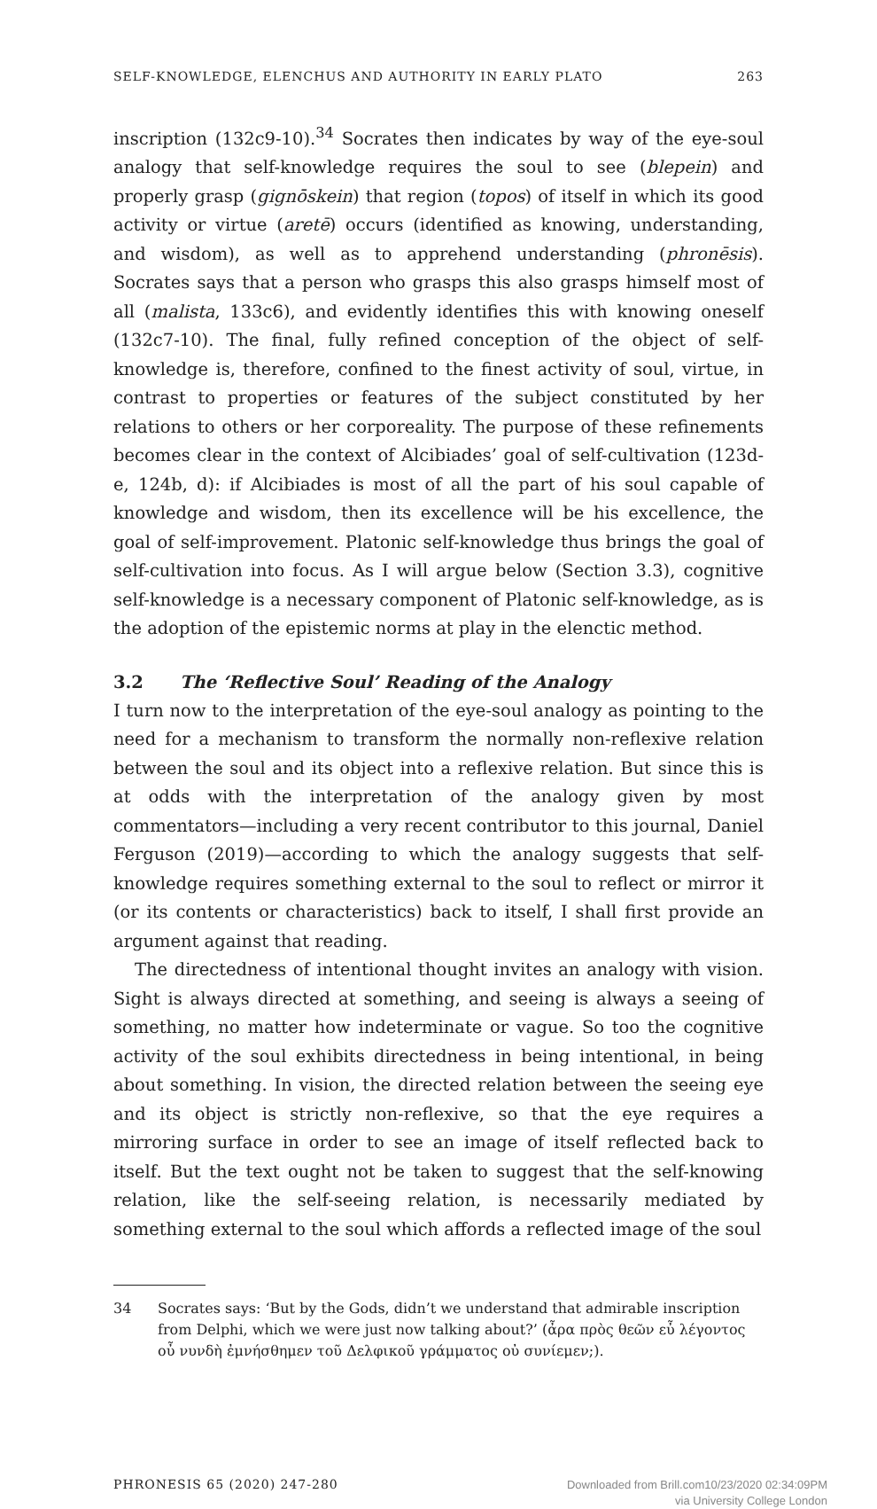SELF-KNOWLEDGE, ELENCHUS AND AUTHORITY IN EARLY PLATO 263
inscription (132c9-10).<sup>34</sup> Socrates then indicates by way of the eye-soul analogy that self-knowledge requires the soul to see (blepein) and properly grasp (gignōskein) that region (topos) of itself in which its good activity or virtue (aretē) occurs (identified as knowing, understanding, and wisdom), as well as to apprehend understanding (phronēsis). Socrates says that a person who grasps this also grasps himself most of all (malista, 133c6), and evidently identifies this with knowing oneself (132c7-10). The final, fully refined conception of the object of self-knowledge is, therefore, confined to the finest activity of soul, virtue, in contrast to properties or features of the subject constituted by her relations to others or her corporeality. The purpose of these refinements becomes clear in the context of Alcibiades’ goal of self-cultivation (123d-e, 124b, d): if Alcibiades is most of all the part of his soul capable of knowledge and wisdom, then its excellence will be his excellence, the goal of self-improvement. Platonic self-knowledge thus brings the goal of self-cultivation into focus. As I will argue below (Section 3.3), cognitive self-knowledge is a necessary component of Platonic self-knowledge, as is the adoption of the epistemic norms at play in the elenctic method.
3.2 The ‘Reflective Soul’ Reading of the Analogy
I turn now to the interpretation of the eye-soul analogy as pointing to the need for a mechanism to transform the normally non-reflexive relation between the soul and its object into a reflexive relation. But since this is at odds with the interpretation of the analogy given by most commentators—including a very recent contributor to this journal, Daniel Ferguson (2019)—according to which the analogy suggests that self-knowledge requires something external to the soul to reflect or mirror it (or its contents or characteristics) back to itself, I shall first provide an argument against that reading.
The directedness of intentional thought invites an analogy with vision. Sight is always directed at something, and seeing is always a seeing of something, no matter how indeterminate or vague. So too the cognitive activity of the soul exhibits directedness in being intentional, in being about something. In vision, the directed relation between the seeing eye and its object is strictly non-reflexive, so that the eye requires a mirroring surface in order to see an image of itself reflected back to itself. But the text ought not be taken to suggest that the self-knowing relation, like the self-seeing relation, is necessarily mediated by something external to the soul which affords a reflected image of the soul
34 Socrates says: ‘But by the Gods, didn’t we understand that admirable inscription from Delphi, which we were just now talking about?’ (ἆρα πρὸς θεῶν εὖ λέγοντος οὖ νυνδὴ ἐμνήσθημεν τοῦ Δελφικοῦ γράμματος οὐ συνίεμεν;).
PHRONESIS 65 (2020) 247-280 Downloaded from Brill.com10/23/2020 02:34:09PM
via University College London